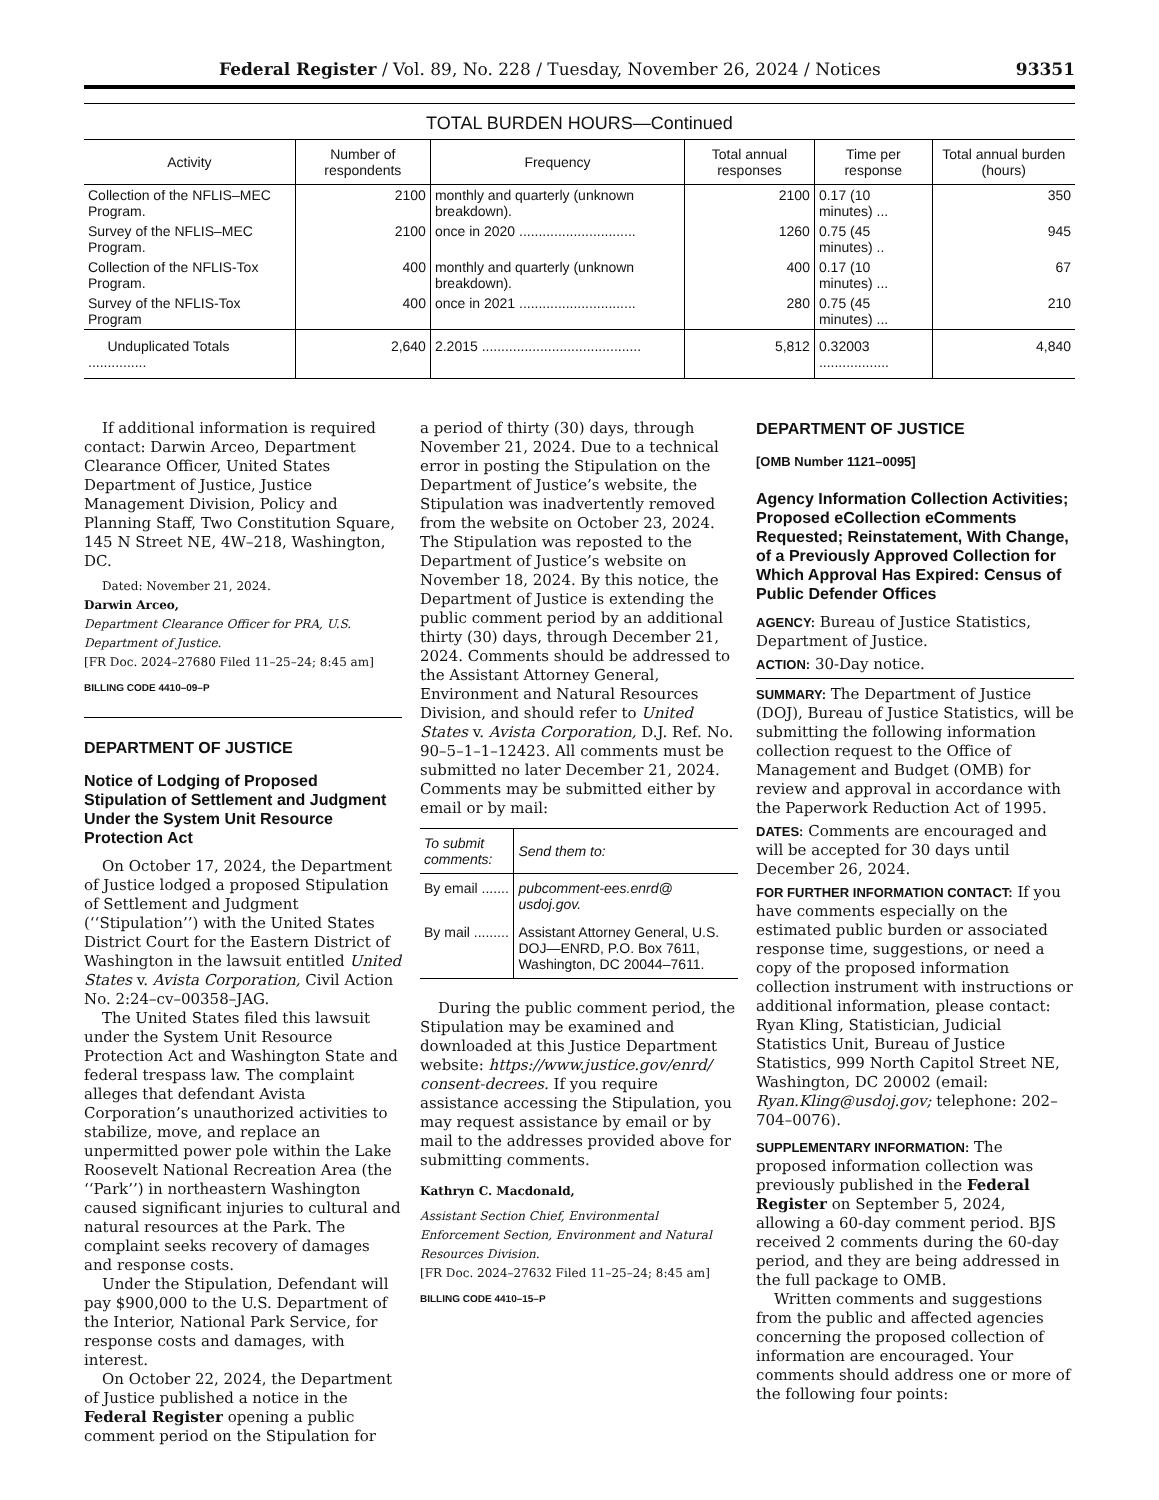Federal Register / Vol. 89, No. 228 / Tuesday, November 26, 2024 / Notices 93351
TOTAL BURDEN HOURS—Continued
| Activity | Number of respondents | Frequency | Total annual responses | Time per response | Total annual burden (hours) |
| --- | --- | --- | --- | --- | --- |
| Collection of the NFLIS–MEC Program. | 2100 | monthly and quarterly (unknown breakdown). | 2100 | 0.17 (10 minutes) ... | 350 |
| Survey of the NFLIS–MEC Program. | 2100 | once in 2020 .............................. | 1260 | 0.75 (45 minutes) .. | 945 |
| Collection of the NFLIS-Tox Program. | 400 | monthly and quarterly (unknown breakdown). | 400 | 0.17 (10 minutes) ... | 67 |
| Survey of the NFLIS-Tox Program | 400 | once in 2021 .............................. | 280 | 0.75 (45 minutes) ... | 210 |
| Unduplicated Totals ............... | 2,640 | 2.2015 ......................................... | 5,812 | 0.32003 .................. | 4,840 |
If additional information is required contact: Darwin Arceo, Department Clearance Officer, United States Department of Justice, Justice Management Division, Policy and Planning Staff, Two Constitution Square, 145 N Street NE, 4W–218, Washington, DC.
Dated: November 21, 2024.
Darwin Arceo,
Department Clearance Officer for PRA, U.S. Department of Justice.
[FR Doc. 2024–27680 Filed 11–25–24; 8:45 am]
BILLING CODE 4410–09–P
DEPARTMENT OF JUSTICE
Notice of Lodging of Proposed Stipulation of Settlement and Judgment Under the System Unit Resource Protection Act
On October 17, 2024, the Department of Justice lodged a proposed Stipulation of Settlement and Judgment (‘‘Stipulation’’) with the United States District Court for the Eastern District of Washington in the lawsuit entitled United States v. Avista Corporation, Civil Action No. 2:24–cv–00358–JAG.
The United States filed this lawsuit under the System Unit Resource Protection Act and Washington State and federal trespass law. The complaint alleges that defendant Avista Corporation’s unauthorized activities to stabilize, move, and replace an unpermitted power pole within the Lake Roosevelt National Recreation Area (the ‘‘Park’’) in northeastern Washington caused significant injuries to cultural and natural resources at the Park. The complaint seeks recovery of damages and response costs.
Under the Stipulation, Defendant will pay $900,000 to the U.S. Department of the Interior, National Park Service, for response costs and damages, with interest.
On October 22, 2024, the Department of Justice published a notice in the Federal Register opening a public comment period on the Stipulation for
a period of thirty (30) days, through November 21, 2024. Due to a technical error in posting the Stipulation on the Department of Justice’s website, the Stipulation was inadvertently removed from the website on October 23, 2024. The Stipulation was reposted to the Department of Justice’s website on November 18, 2024. By this notice, the Department of Justice is extending the public comment period by an additional thirty (30) days, through December 21, 2024. Comments should be addressed to the Assistant Attorney General, Environment and Natural Resources Division, and should refer to United States v. Avista Corporation, D.J. Ref. No. 90–5–1–1–12423. All comments must be submitted no later December 21, 2024. Comments may be submitted either by email or by mail:
| To submit comments: | Send them to: |
| --- | --- |
| By email ....... | pubcomment-ees.enrd@ usdoj.gov. |
| By mail ......... | Assistant Attorney General, U.S. DOJ—ENRD, P.O. Box 7611, Washington, DC 20044–7611. |
During the public comment period, the Stipulation may be examined and downloaded at this Justice Department website: https://www.justice.gov/enrd/ consent-decrees. If you require assistance accessing the Stipulation, you may request assistance by email or by mail to the addresses provided above for submitting comments.
Kathryn C. Macdonald,
Assistant Section Chief, Environmental Enforcement Section, Environment and Natural Resources Division.
[FR Doc. 2024–27632 Filed 11–25–24; 8:45 am]
BILLING CODE 4410–15–P
DEPARTMENT OF JUSTICE
[OMB Number 1121–0095]
Agency Information Collection Activities; Proposed eCollection eComments Requested; Reinstatement, With Change, of a Previously Approved Collection for Which Approval Has Expired: Census of Public Defender Offices
AGENCY: Bureau of Justice Statistics, Department of Justice.
ACTION: 30-Day notice.
SUMMARY: The Department of Justice (DOJ), Bureau of Justice Statistics, will be submitting the following information collection request to the Office of Management and Budget (OMB) for review and approval in accordance with the Paperwork Reduction Act of 1995.
DATES: Comments are encouraged and will be accepted for 30 days until December 26, 2024.
FOR FURTHER INFORMATION CONTACT: If you have comments especially on the estimated public burden or associated response time, suggestions, or need a copy of the proposed information collection instrument with instructions or additional information, please contact: Ryan Kling, Statistician, Judicial Statistics Unit, Bureau of Justice Statistics, 999 North Capitol Street NE, Washington, DC 20002 (email: Ryan.Kling@usdoj.gov; telephone: 202–704–0076).
SUPPLEMENTARY INFORMATION: The proposed information collection was previously published in the Federal Register on September 5, 2024, allowing a 60-day comment period. BJS received 2 comments during the 60-day period, and they are being addressed in the full package to OMB.
Written comments and suggestions from the public and affected agencies concerning the proposed collection of information are encouraged. Your comments should address one or more of the following four points: